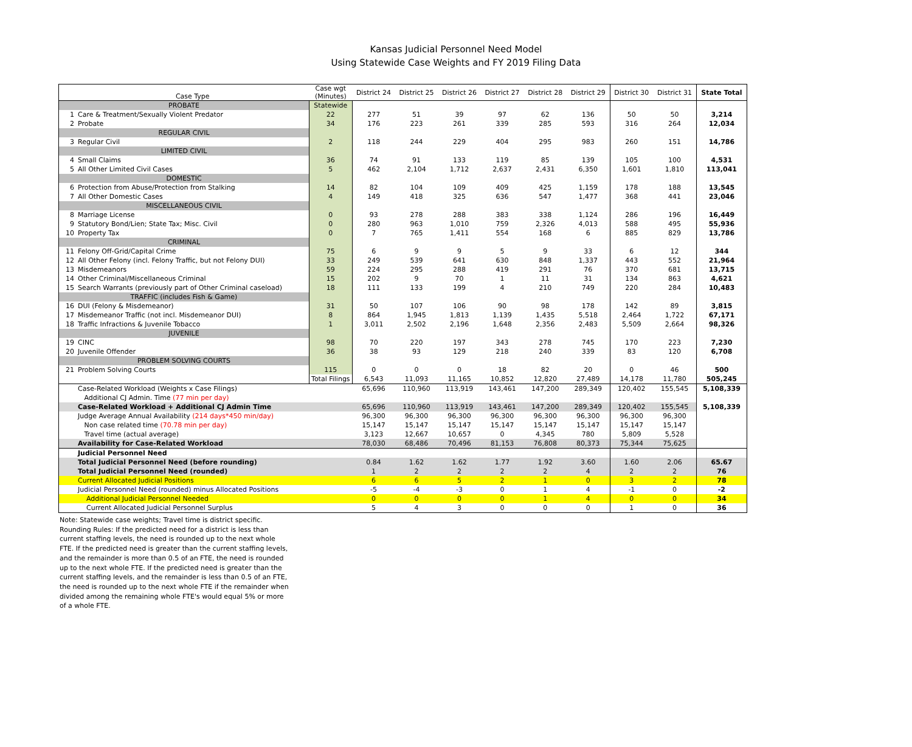Kansas Judicial Personnel Need Model
Using Statewide Case Weights and FY 2019 Filing Data
| | Case Type | Case wgt (Minutes) | District 24 | District 25 | District 26 | District 27 | District 28 | District 29 | District 30 | District 31 | State Total |
| --- | --- | --- | --- | --- | --- | --- | --- | --- | --- | --- | --- |
| PROBATE | | Statewide | | | | | | | | | |
| 1 | Care & Treatment/Sexually Violent Predator | 22 | 277 | 51 | 39 | 97 | 62 | 136 | 50 | 50 | 3,214 |
| 2 | Probate | 34 | 176 | 223 | 261 | 339 | 285 | 593 | 316 | 264 | 12,034 |
| REGULAR CIVIL | | | | | | | | | | | |
| 3 | Regular Civil | 2 | 118 | 244 | 229 | 404 | 295 | 983 | 260 | 151 | 14,786 |
| LIMITED CIVIL | | | | | | | | | | | |
| 4 | Small Claims | 36 | 74 | 91 | 133 | 119 | 85 | 139 | 105 | 100 | 4,531 |
| 5 | All Other Limited Civil Cases | 5 | 462 | 2,104 | 1,712 | 2,637 | 2,431 | 6,350 | 1,601 | 1,810 | 113,041 |
| DOMESTIC | | | | | | | | | | | |
| 6 | Protection from Abuse/Protection from Stalking | 14 | 82 | 104 | 109 | 409 | 425 | 1,159 | 178 | 188 | 13,545 |
| 7 | All Other Domestic Cases | 4 | 149 | 418 | 325 | 636 | 547 | 1,477 | 368 | 441 | 23,046 |
| MISCELLANEOUS CIVIL | | | | | | | | | | | |
| 8 | Marriage License | 0 | 93 | 278 | 288 | 383 | 338 | 1,124 | 286 | 196 | 16,449 |
| 9 | Statutory Bond/Lien; State Tax; Misc. Civil | 0 | 280 | 963 | 1,010 | 759 | 2,326 | 4,013 | 588 | 495 | 55,936 |
| 10 | Property Tax | 0 | 7 | 765 | 1,411 | 554 | 168 | 6 | 885 | 829 | 13,786 |
| CRIMINAL | | | | | | | | | | | |
| 11 | Felony Off-Grid/Capital Crime | 75 | 6 | 9 | 9 | 5 | 9 | 33 | 6 | 12 | 344 |
| 12 | All Other Felony (incl. Felony Traffic, but not Felony DUI) | 33 | 249 | 539 | 641 | 630 | 848 | 1,337 | 443 | 552 | 21,964 |
| 13 | Misdemeanors | 59 | 224 | 295 | 288 | 419 | 291 | 76 | 370 | 681 | 13,715 |
| 14 | Other Criminal/Miscellaneous Criminal | 15 | 202 | 9 | 70 | 1 | 11 | 31 | 134 | 863 | 4,621 |
| 15 | Search Warrants (previously part of Other Criminal caseload) | 18 | 111 | 133 | 199 | 4 | 210 | 749 | 220 | 284 | 10,483 |
| TRAFFIC (includes Fish & Game) | | | | | | | | | | | |
| 16 | DUI (Felony & Misdemeanor) | 31 | 50 | 107 | 106 | 90 | 98 | 178 | 142 | 89 | 3,815 |
| 17 | Misdemeanor Traffic (not incl. Misdemeanor DUI) | 8 | 864 | 1,945 | 1,813 | 1,139 | 1,435 | 5,518 | 2,464 | 1,722 | 67,171 |
| 18 | Traffic Infractions & Juvenile Tobacco | 1 | 3,011 | 2,502 | 2,196 | 1,648 | 2,356 | 2,483 | 5,509 | 2,664 | 98,326 |
| JUVENILE | | | | | | | | | | | |
| 19 | CINC | 98 | 70 | 220 | 197 | 343 | 278 | 745 | 170 | 223 | 7,230 |
| 20 | Juvenile Offender | 36 | 38 | 93 | 129 | 218 | 240 | 339 | 83 | 120 | 6,708 |
| PROBLEM SOLVING COURTS | | | | | | | | | | | |
| 21 | Problem Solving Courts | 115 | 0 | 0 | 0 | 18 | 82 | 20 | 0 | 46 | 500 |
| | | Total Filings | 6,543 | 11,093 | 11,165 | 10,852 | 12,820 | 27,489 | 14,178 | 11,780 | 505,245 |
| | Case-Related Workload (Weights x Case Filings) | | 65,696 | 110,960 | 113,919 | 143,461 | 147,200 | 289,349 | 120,402 | 155,545 | 5,108,339 |
| | Additional CJ Admin. Time (77 min per day) | | | | | | | | | | |
| | Case-Related Workload + Additional CJ Admin Time | | 65,696 | 110,960 | 113,919 | 143,461 | 147,200 | 289,349 | 120,402 | 155,545 | 5,108,339 |
| | Judge Average Annual Availability (214 days*450 min/day) | | 96,300 | 96,300 | 96,300 | 96,300 | 96,300 | 96,300 | 96,300 | 96,300 | |
| | Non case related time (70.78 min per day) | | 15,147 | 15,147 | 15,147 | 15,147 | 15,147 | 15,147 | 15,147 | 15,147 | |
| | Travel time (actual average) | | 3,123 | 12,667 | 10,657 | 0 | 4,345 | 780 | 5,809 | 5,528 | |
| | Availability for Case-Related Workload | | 78,030 | 68,486 | 70,496 | 81,153 | 76,808 | 80,373 | 75,344 | 75,625 | |
| | Judicial Personnel Need | | | | | | | | | | |
| | Total Judicial Personnel Need (before rounding) | | 0.84 | 1.62 | 1.62 | 1.77 | 1.92 | 3.60 | 1.60 | 2.06 | 65.67 |
| | Total Judicial Personnel Need (rounded) | | 1 | 2 | 2 | 2 | 2 | 4 | 2 | 2 | 76 |
| | Current Allocated Judicial Positions | | 6 | 6 | 5 | 2 | 1 | 0 | 3 | 2 | 78 |
| | Judicial Personnel Need (rounded) minus Allocated Positions | | -5 | -4 | -3 | 0 | 1 | 4 | -1 | 0 | -2 |
| | Additional Judicial Personnel Needed | | 0 | 0 | 0 | 0 | 1 | 4 | 0 | 0 | 34 |
| | Current Allocated Judicial Personnel Surplus | | 5 | 4 | 3 | 0 | 0 | 0 | 1 | 0 | 36 |
Note: Statewide case weights; Travel time is district specific. Rounding Rules: If the predicted need for a district is less than current staffing levels, the need is rounded up to the next whole FTE. If the predicted need is greater than the current staffing levels, and the remainder is more than 0.5 of an FTE, the need is rounded up to the next whole FTE. If the predicted need is greater than the current staffing levels, and the remainder is less than 0.5 of an FTE, the need is rounded up to the next whole FTE if the remainder when divided among the remaining whole FTE's would equal 5% or more of a whole FTE.